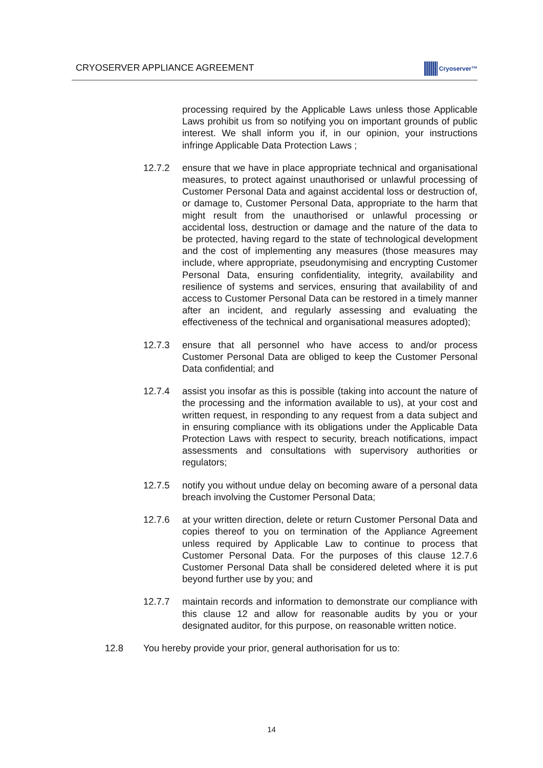CRYOSERVER APPLIANCE AGREEMENT
Cryoserver™
processing required by the Applicable Laws unless those Applicable Laws prohibit us from so notifying you on important grounds of public interest. We shall inform you if, in our opinion, your instructions infringe Applicable Data Protection Laws ;
12.7.2 ensure that we have in place appropriate technical and organisational measures, to protect against unauthorised or unlawful processing of Customer Personal Data and against accidental loss or destruction of, or damage to, Customer Personal Data, appropriate to the harm that might result from the unauthorised or unlawful processing or accidental loss, destruction or damage and the nature of the data to be protected, having regard to the state of technological development and the cost of implementing any measures (those measures may include, where appropriate, pseudonymising and encrypting Customer Personal Data, ensuring confidentiality, integrity, availability and resilience of systems and services, ensuring that availability of and access to Customer Personal Data can be restored in a timely manner after an incident, and regularly assessing and evaluating the effectiveness of the technical and organisational measures adopted);
12.7.3 ensure that all personnel who have access to and/or process Customer Personal Data are obliged to keep the Customer Personal Data confidential; and
12.7.4 assist you insofar as this is possible (taking into account the nature of the processing and the information available to us), at your cost and written request, in responding to any request from a data subject and in ensuring compliance with its obligations under the Applicable Data Protection Laws with respect to security, breach notifications, impact assessments and consultations with supervisory authorities or regulators;
12.7.5 notify you without undue delay on becoming aware of a personal data breach involving the Customer Personal Data;
12.7.6 at your written direction, delete or return Customer Personal Data and copies thereof to you on termination of the Appliance Agreement unless required by Applicable Law to continue to process that Customer Personal Data. For the purposes of this clause 12.7.6 Customer Personal Data shall be considered deleted where it is put beyond further use by you; and
12.7.7 maintain records and information to demonstrate our compliance with this clause 12 and allow for reasonable audits by you or your designated auditor, for this purpose, on reasonable written notice.
12.8 You hereby provide your prior, general authorisation for us to:
14